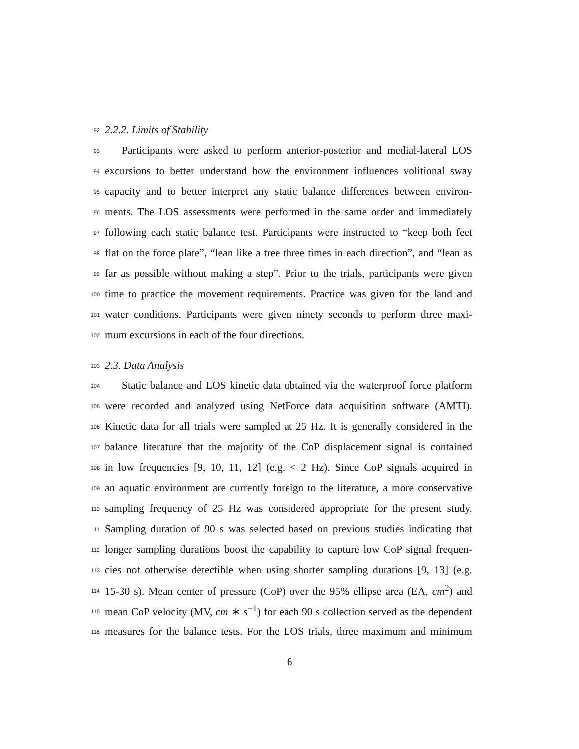92 2.2.2. Limits of Stability
93 Participants were asked to perform anterior-posterior and medial-lateral LOS
94 excursions to better understand how the environment influences volitional sway
95 capacity and to better interpret any static balance differences between environ-
96 ments. The LOS assessments were performed in the same order and immediately
97 following each static balance test. Participants were instructed to “keep both feet
98 flat on the force plate”, “lean like a tree three times in each direction”, and “lean as
99 far as possible without making a step”. Prior to the trials, participants were given
100 time to practice the movement requirements. Practice was given for the land and
101 water conditions. Participants were given ninety seconds to perform three maxi-
102 mum excursions in each of the four directions.
103 2.3. Data Analysis
104 Static balance and LOS kinetic data obtained via the waterproof force platform
105 were recorded and analyzed using NetForce data acquisition software (AMTI).
106 Kinetic data for all trials were sampled at 25 Hz. It is generally considered in the
107 balance literature that the majority of the CoP displacement signal is contained
108 in low frequencies [9, 10, 11, 12] (e.g. < 2 Hz). Since CoP signals acquired in
109 an aquatic environment are currently foreign to the literature, a more conservative
110 sampling frequency of 25 Hz was considered appropriate for the present study.
111 Sampling duration of 90 s was selected based on previous studies indicating that
112 longer sampling durations boost the capability to capture low CoP signal frequen-
113 cies not otherwise detectible when using shorter sampling durations [9, 13] (e.g.
114 15-30 s). Mean center of pressure (CoP) over the 95% ellipse area (EA, cm<sup>2</sup>) and
115 mean CoP velocity (MV, cm ∗ s<sup>−1</sup>) for each 90 s collection served as the dependent
116 measures for the balance tests. For the LOS trials, three maximum and minimum
6